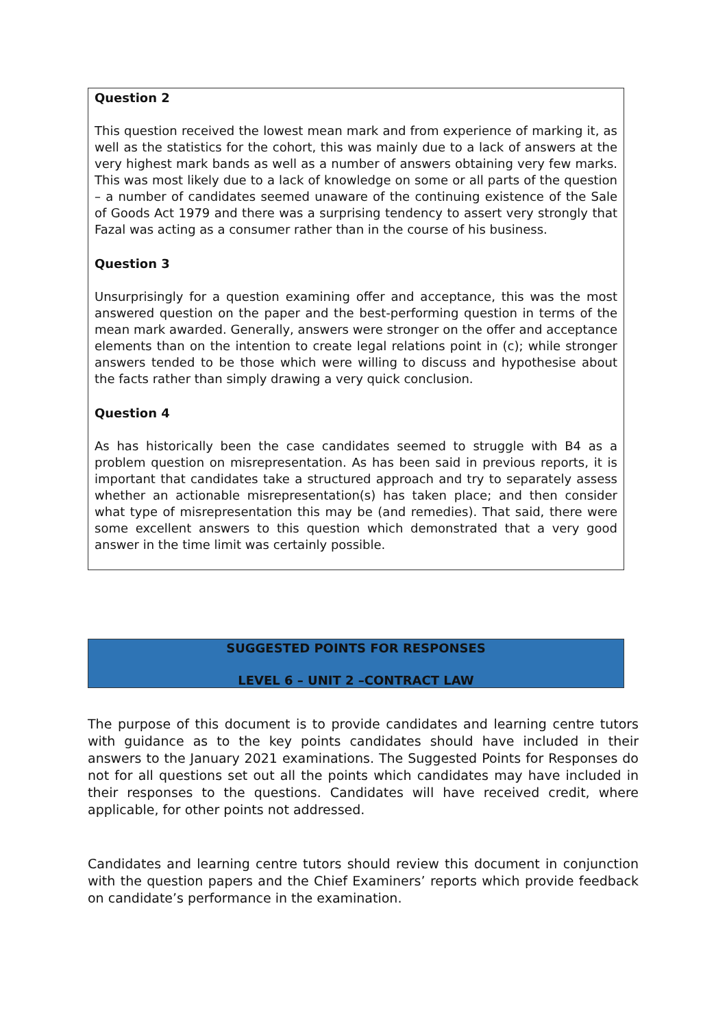Question 2
This question received the lowest mean mark and from experience of marking it, as well as the statistics for the cohort, this was mainly due to a lack of answers at the very highest mark bands as well as a number of answers obtaining very few marks. This was most likely due to a lack of knowledge on some or all parts of the question – a number of candidates seemed unaware of the continuing existence of the Sale of Goods Act 1979 and there was a surprising tendency to assert very strongly that Fazal was acting as a consumer rather than in the course of his business.
Question 3
Unsurprisingly for a question examining offer and acceptance, this was the most answered question on the paper and the best-performing question in terms of the mean mark awarded. Generally, answers were stronger on the offer and acceptance elements than on the intention to create legal relations point in (c); while stronger answers tended to be those which were willing to discuss and hypothesise about the facts rather than simply drawing a very quick conclusion.
Question 4
As has historically been the case candidates seemed to struggle with B4 as a problem question on misrepresentation. As has been said in previous reports, it is important that candidates take a structured approach and try to separately assess whether an actionable misrepresentation(s) has taken place; and then consider what type of misrepresentation this may be (and remedies). That said, there were some excellent answers to this question which demonstrated that a very good answer in the time limit was certainly possible.
SUGGESTED POINTS FOR RESPONSES
LEVEL 6 – UNIT 2 –CONTRACT LAW
The purpose of this document is to provide candidates and learning centre tutors with guidance as to the key points candidates should have included in their answers to the January 2021 examinations. The Suggested Points for Responses do not for all questions set out all the points which candidates may have included in their responses to the questions. Candidates will have received credit, where applicable, for other points not addressed.
Candidates and learning centre tutors should review this document in conjunction with the question papers and the Chief Examiners’ reports which provide feedback on candidate’s performance in the examination.